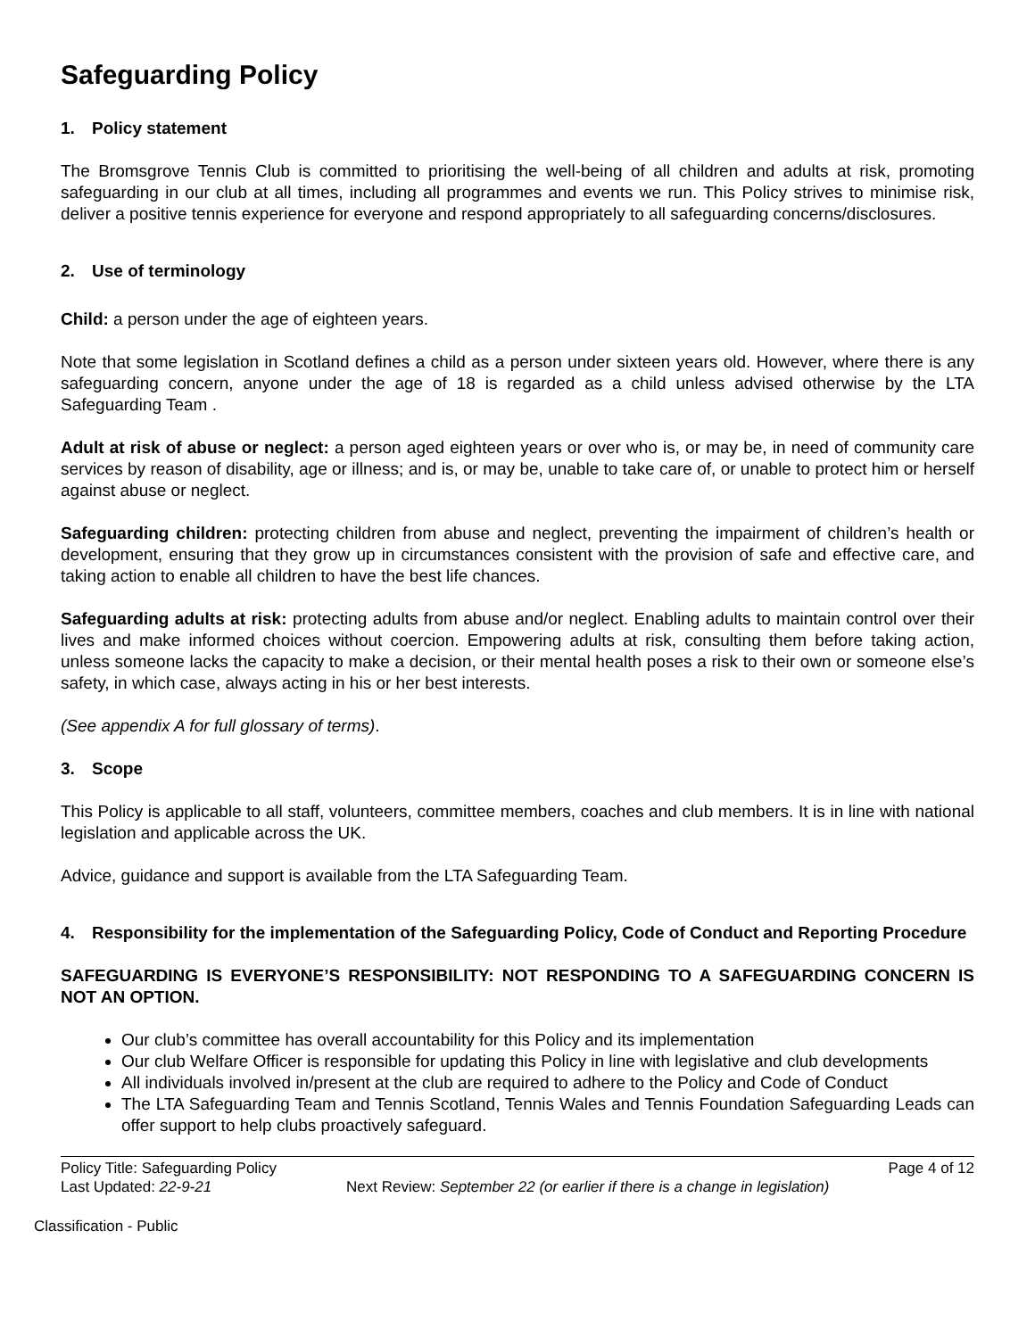Safeguarding Policy
1. Policy statement
The Bromsgrove Tennis Club is committed to prioritising the well-being of all children and adults at risk, promoting safeguarding in our club at all times, including all programmes and events we run. This Policy strives to minimise risk, deliver a positive tennis experience for everyone and respond appropriately to all safeguarding concerns/disclosures.
2. Use of terminology
Child: a person under the age of eighteen years.
Note that some legislation in Scotland defines a child as a person under sixteen years old. However, where there is any safeguarding concern, anyone under the age of 18 is regarded as a child unless advised otherwise by the LTA Safeguarding Team .
Adult at risk of abuse or neglect: a person aged eighteen years or over who is, or may be, in need of community care services by reason of disability, age or illness; and is, or may be, unable to take care of, or unable to protect him or herself against abuse or neglect.
Safeguarding children: protecting children from abuse and neglect, preventing the impairment of children’s health or development, ensuring that they grow up in circumstances consistent with the provision of safe and effective care, and taking action to enable all children to have the best life chances.
Safeguarding adults at risk: protecting adults from abuse and/or neglect. Enabling adults to maintain control over their lives and make informed choices without coercion. Empowering adults at risk, consulting them before taking action, unless someone lacks the capacity to make a decision, or their mental health poses a risk to their own or someone else’s safety, in which case, always acting in his or her best interests.
(See appendix A for full glossary of terms).
3. Scope
This Policy is applicable to all staff, volunteers, committee members, coaches and club members. It is in line with national legislation and applicable across the UK.
Advice, guidance and support is available from the LTA Safeguarding Team.
4. Responsibility for the implementation of the Safeguarding Policy, Code of Conduct and Reporting Procedure
SAFEGUARDING IS EVERYONE’S RESPONSIBILITY: NOT RESPONDING TO A SAFEGUARDING CONCERN IS NOT AN OPTION.
Our club’s committee has overall accountability for this Policy and its implementation
Our club Welfare Officer is responsible for updating this Policy in line with legislative and club developments
All individuals involved in/present at the club are required to adhere to the Policy and Code of Conduct
The LTA Safeguarding Team and Tennis Scotland, Tennis Wales and Tennis Foundation Safeguarding Leads can offer support to help clubs proactively safeguard.
Policy Title: Safeguarding Policy Page 4 of 12
Last Updated: 22-9-21 Next Review: September 22 (or earlier if there is a change in legislation)
Classification - Public